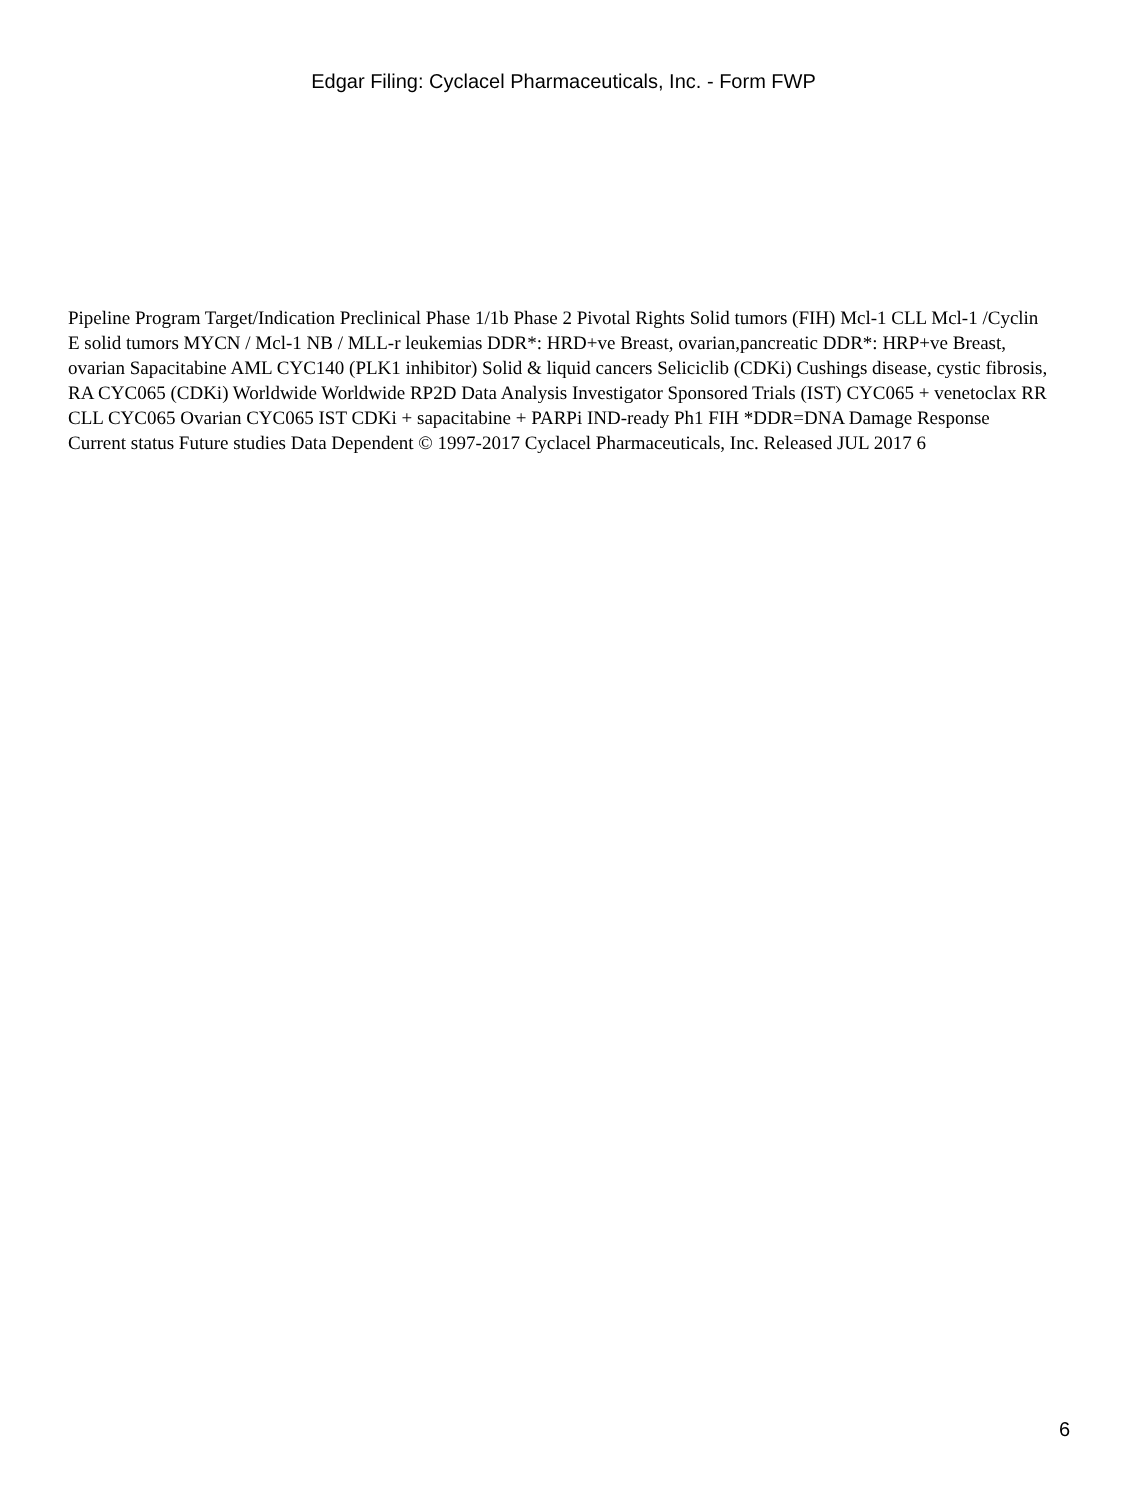Edgar Filing: Cyclacel Pharmaceuticals, Inc. - Form FWP
Pipeline Program Target/Indication Preclinical Phase 1/1b Phase 2 Pivotal Rights Solid tumors (FIH) Mcl-1 CLL Mcl-1 /Cyclin E solid tumors MYCN / Mcl-1 NB / MLL-r leukemias DDR*: HRD+ve Breast, ovarian,pancreatic DDR*: HRP+ve Breast, ovarian Sapacitabine AML CYC140 (PLK1 inhibitor) Solid & liquid cancers Seliciclib (CDKi) Cushings disease, cystic fibrosis, RA CYC065 (CDKi) Worldwide Worldwide RP2D Data Analysis Investigator Sponsored Trials (IST) CYC065 + venetoclax RR CLL CYC065 Ovarian CYC065 IST CDKi + sapacitabine + PARPi IND-ready Ph1 FIH *DDR=DNA Damage Response Current status Future studies Data Dependent © 1997-2017 Cyclacel Pharmaceuticals, Inc. Released JUL 2017 6
6